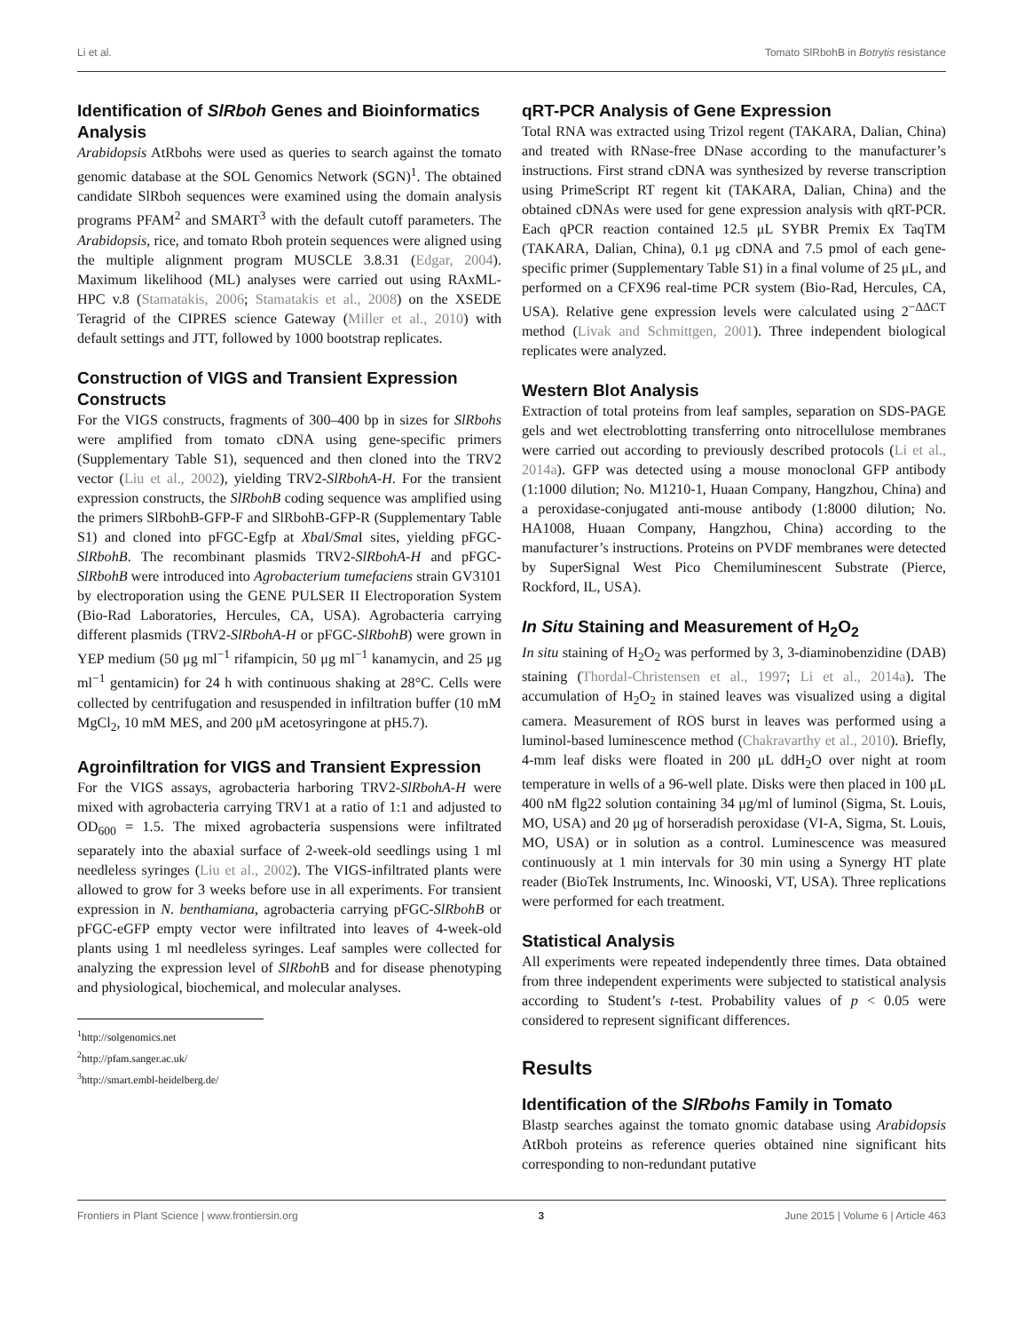Li et al. Tomato SlRbohB in Botrytis resistance
Identification of SlRboh Genes and Bioinformatics Analysis
Arabidopsis AtRbohs were used as queries to search against the tomato genomic database at the SOL Genomics Network (SGN)<sup>1</sup>. The obtained candidate SlRboh sequences were examined using the domain analysis programs PFAM<sup>2</sup> and SMART<sup>3</sup> with the default cutoff parameters. The Arabidopsis, rice, and tomato Rboh protein sequences were aligned using the multiple alignment program MUSCLE 3.8.31 (Edgar, 2004). Maximum likelihood (ML) analyses were carried out using RAxML-HPC v.8 (Stamatakis, 2006; Stamatakis et al., 2008) on the XSEDE Teragrid of the CIPRES science Gateway (Miller et al., 2010) with default settings and JTT, followed by 1000 bootstrap replicates.
Construction of VIGS and Transient Expression Constructs
For the VIGS constructs, fragments of 300–400 bp in sizes for SlRbohs were amplified from tomato cDNA using gene-specific primers (Supplementary Table S1), sequenced and then cloned into the TRV2 vector (Liu et al., 2002), yielding TRV2-SlRbohA-H. For the transient expression constructs, the SlRbohB coding sequence was amplified using the primers SlRbohB-GFP-F and SlRbohB-GFP-R (Supplementary Table S1) and cloned into pFGC-Egfp at Xba I/Sma I sites, yielding pFGC-SlRbohB. The recombinant plasmids TRV2-SlRbohA-H and pFGC-SlRbohB were introduced into Agrobacterium tumefaciens strain GV3101 by electroporation using the GENE PULSER II Electroporation System (Bio-Rad Laboratories, Hercules, CA, USA). Agrobacteria carrying different plasmids (TRV2-SlRbohA-H or pFGC-SlRbohB) were grown in YEP medium (50 μg ml<sup>−1</sup> rifampicin, 50 μg ml<sup>−1</sup> kanamycin, and 25 μg ml<sup>−1</sup> gentamicin) for 24 h with continuous shaking at 28°C. Cells were collected by centrifugation and resuspended in infiltration buffer (10 mM MgCl<sub>2</sub>, 10 mM MES, and 200 μM acetosyringone at pH5.7).
Agroinfiltration for VIGS and Transient Expression
For the VIGS assays, agrobacteria harboring TRV2-SlRbohA-H were mixed with agrobacteria carrying TRV1 at a ratio of 1:1 and adjusted to OD<sub>600</sub> = 1.5. The mixed agrobacteria suspensions were infiltrated separately into the abaxial surface of 2-week-old seedlings using 1 ml needleless syringes (Liu et al., 2002). The VIGS-infiltrated plants were allowed to grow for 3 weeks before use in all experiments. For transient expression in N. benthamiana, agrobacteria carrying pFGC-SlRbohB or pFGC-eGFP empty vector were infiltrated into leaves of 4-week-old plants using 1 ml needleless syringes. Leaf samples were collected for analyzing the expression level of SlRboh B and for disease phenotyping and physiological, biochemical, and molecular analyses.
<sup>1</sup> http://solgenomics.net
<sup>2</sup> http://pfam.sanger.ac.uk/
<sup>3</sup> http://smart.embl-heidelberg.de/
qRT-PCR Analysis of Gene Expression
Total RNA was extracted using Trizol regent (TAKARA, Dalian, China) and treated with RNase-free DNase according to the manufacturer’s instructions. First strand cDNA was synthesized by reverse transcription using PrimeScript RT regent kit (TAKARA, Dalian, China) and the obtained cDNAs were used for gene expression analysis with qRT-PCR. Each qPCR reaction contained 12.5 μL SYBR Premix Ex TaqTM (TAKARA, Dalian, China), 0.1 μg cDNA and 7.5 pmol of each gene-specific primer (Supplementary Table S1) in a final volume of 25 μL, and performed on a CFX96 real-time PCR system (Bio-Rad, Hercules, CA, USA). Relative gene expression levels were calculated using 2<sup>−ΔΔCT</sup> method (Livak and Schmittgen, 2001). Three independent biological replicates were analyzed.
Western Blot Analysis
Extraction of total proteins from leaf samples, separation on SDS-PAGE gels and wet electroblotting transferring onto nitrocellulose membranes were carried out according to previously described protocols (Li et al., 2014a). GFP was detected using a mouse monoclonal GFP antibody (1:1000 dilution; No. M1210-1, Huaan Company, Hangzhou, China) and a peroxidase-conjugated anti-mouse antibody (1:8000 dilution; No. HA1008, Huaan Company, Hangzhou, China) according to the manufacturer’s instructions. Proteins on PVDF membranes were detected by SuperSignal West Pico Chemiluminescent Substrate (Pierce, Rockford, IL, USA).
In Situ Staining and Measurement of H<sub>2</sub>O<sub>2</sub>
In situ staining of H<sub>2</sub>O<sub>2</sub> was performed by 3, 3-diaminobenzidine (DAB) staining (Thordal-Christensen et al., 1997; Li et al., 2014a). The accumulation of H<sub>2</sub>O<sub>2</sub> in stained leaves was visualized using a digital camera. Measurement of ROS burst in leaves was performed using a luminol-based luminescence method (Chakravarthy et al., 2010). Briefly, 4-mm leaf disks were floated in 200 μL ddH<sub>2</sub>O over night at room temperature in wells of a 96-well plate. Disks were then placed in 100 μL 400 nM flg22 solution containing 34 μg/ml of luminol (Sigma, St. Louis, MO, USA) and 20 μg of horseradish peroxidase (VI-A, Sigma, St. Louis, MO, USA) or in solution as a control. Luminescence was measured continuously at 1 min intervals for 30 min using a Synergy HT plate reader (BioTek Instruments, Inc. Winooski, VT, USA). Three replications were performed for each treatment.
Statistical Analysis
All experiments were repeated independently three times. Data obtained from three independent experiments were subjected to statistical analysis according to Student’s t-test. Probability values of p < 0.05 were considered to represent significant differences.
Results
Identification of the SlRbohs Family in Tomato
Blastp searches against the tomato gnomic database using Arabidopsis AtRboh proteins as reference queries obtained nine significant hits corresponding to non-redundant putative
Frontiers in Plant Science | www.frontiersin.org 3 June 2015 | Volume 6 | Article 463